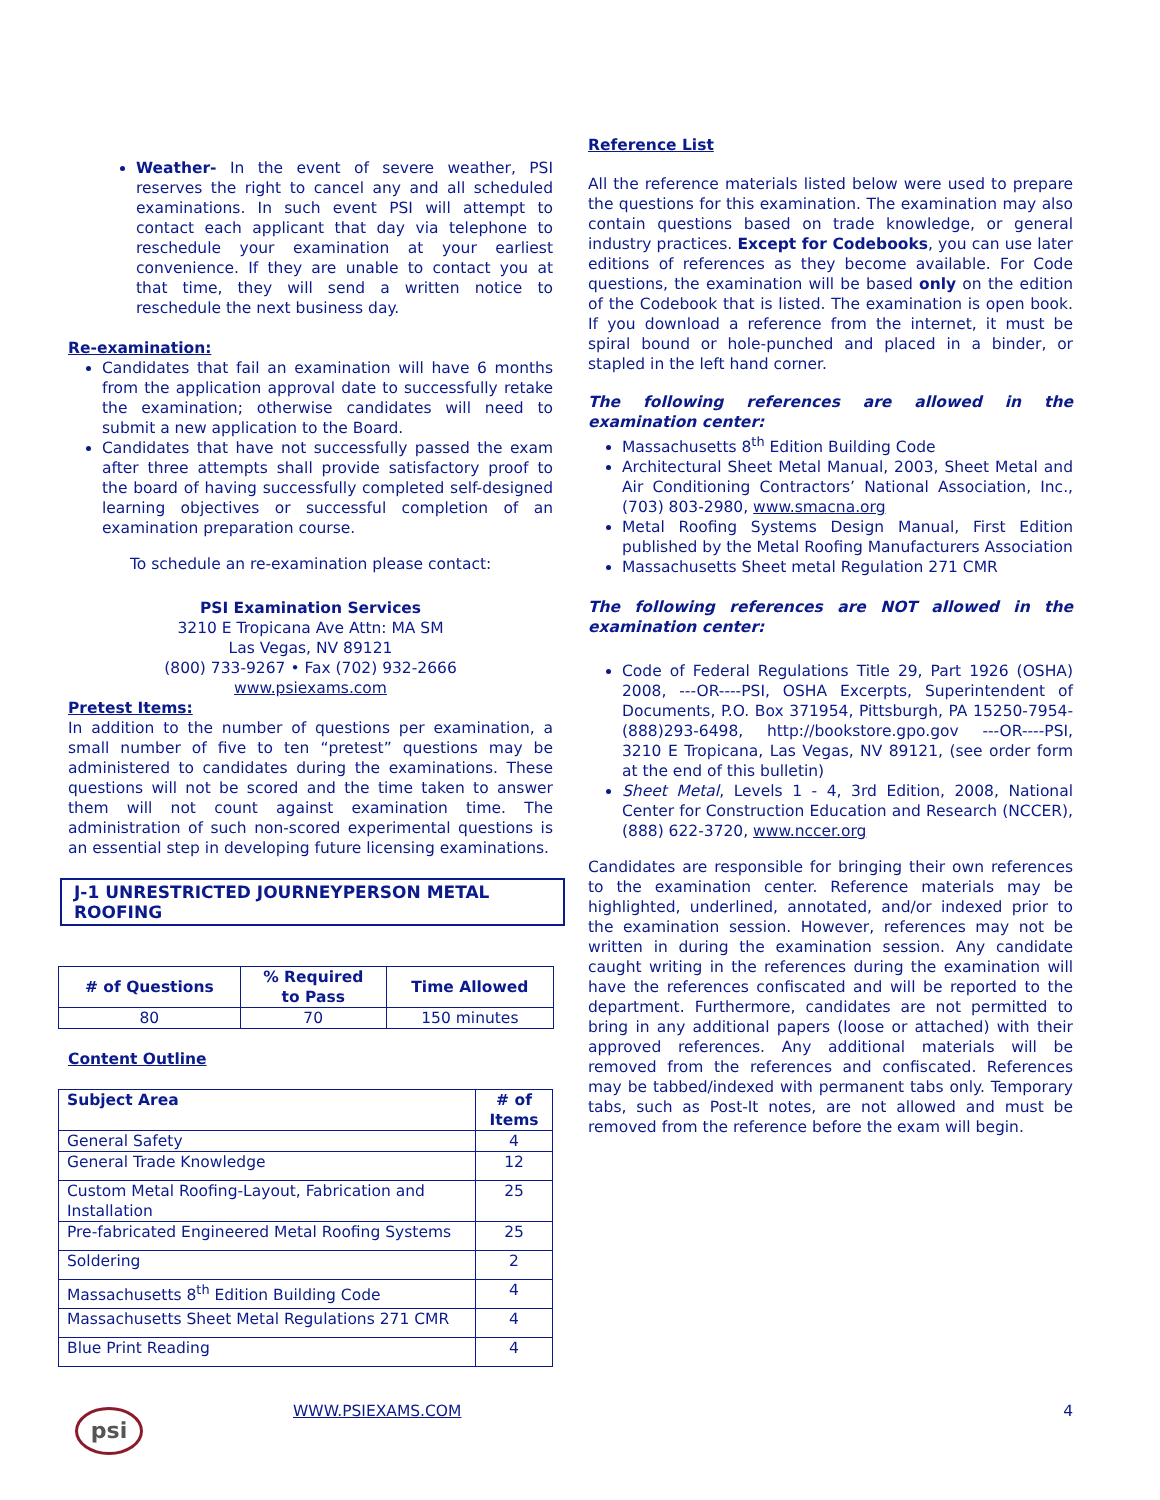Weather- In the event of severe weather, PSI reserves the right to cancel any and all scheduled examinations. In such event PSI will attempt to contact each applicant that day via telephone to reschedule your examination at your earliest convenience. If they are unable to contact you at that time, they will send a written notice to reschedule the next business day.
Re-examination:
Candidates that fail an examination will have 6 months from the application approval date to successfully retake the examination; otherwise candidates will need to submit a new application to the Board.
Candidates that have not successfully passed the exam after three attempts shall provide satisfactory proof to the board of having successfully completed self-designed learning objectives or successful completion of an examination preparation course.
To schedule an re-examination please contact:
PSI Examination Services
3210 E Tropicana Ave Attn: MA SM
Las Vegas, NV 89121
(800) 733-9267 • Fax (702) 932-2666
www.psiexams.com
Pretest Items:
In addition to the number of questions per examination, a small number of five to ten “pretest” questions may be administered to candidates during the examinations. These questions will not be scored and the time taken to answer them will not count against examination time. The administration of such non-scored experimental questions is an essential step in developing future licensing examinations.
J-1 UNRESTRICTED JOURNEYPERSON METAL ROOFING
| # of Questions | % Required to Pass | Time Allowed |
| --- | --- | --- |
| 80 | 70 | 150 minutes |
Content Outline
| Subject Area | # of Items |
| --- | --- |
| General Safety | 4 |
| General Trade Knowledge | 12 |
| Custom Metal Roofing-Layout, Fabrication and Installation | 25 |
| Pre-fabricated Engineered Metal Roofing Systems | 25 |
| Soldering | 2 |
| Massachusetts 8<sup>th</sup> Edition Building Code | 4 |
| Massachusetts Sheet Metal Regulations 271 CMR | 4 |
| Blue Print Reading | 4 |
Reference List
All the reference materials listed below were used to prepare the questions for this examination. The examination may also contain questions based on trade knowledge, or general industry practices. Except for Codebooks, you can use later editions of references as they become available. For Code questions, the examination will be based only on the edition of the Codebook that is listed. The examination is open book. If you download a reference from the internet, it must be spiral bound or hole-punched and placed in a binder, or stapled in the left hand corner.
The following references are allowed in the examination center:
Massachusetts 8<sup>th</sup> Edition Building Code
Architectural Sheet Metal Manual, 2003, Sheet Metal and Air Conditioning Contractors’ National Association, Inc., (703) 803-2980, www.smacna.org
Metal Roofing Systems Design Manual, First Edition published by the Metal Roofing Manufacturers Association
Massachusetts Sheet metal Regulation 271 CMR
The following references are NOT allowed in the examination center:
Code of Federal Regulations Title 29, Part 1926 (OSHA) 2008, ---OR----PSI, OSHA Excerpts, Superintendent of Documents, P.O. Box 371954, Pittsburgh, PA 15250-7954-(888)293-6498, http://bookstore.gpo.gov ---OR----PSI, 3210 E Tropicana, Las Vegas, NV 89121, (see order form at the end of this bulletin)
Sheet Metal, Levels 1 - 4, 3rd Edition, 2008, National Center for Construction Education and Research (NCCER), (888) 622-3720, www.nccer.org
Candidates are responsible for bringing their own references to the examination center. Reference materials may be highlighted, underlined, annotated, and/or indexed prior to the examination session. However, references may not be written in during the examination session. Any candidate caught writing in the references during the examination will have the references confiscated and will be reported to the department. Furthermore, candidates are not permitted to bring in any additional papers (loose or attached) with their approved references. Any additional materials will be removed from the references and confiscated. References may be tabbed/indexed with permanent tabs only. Temporary tabs, such as Post-It notes, are not allowed and must be removed from the reference before the exam will begin.
psi
WWW.PSIEXAMS.COM 4